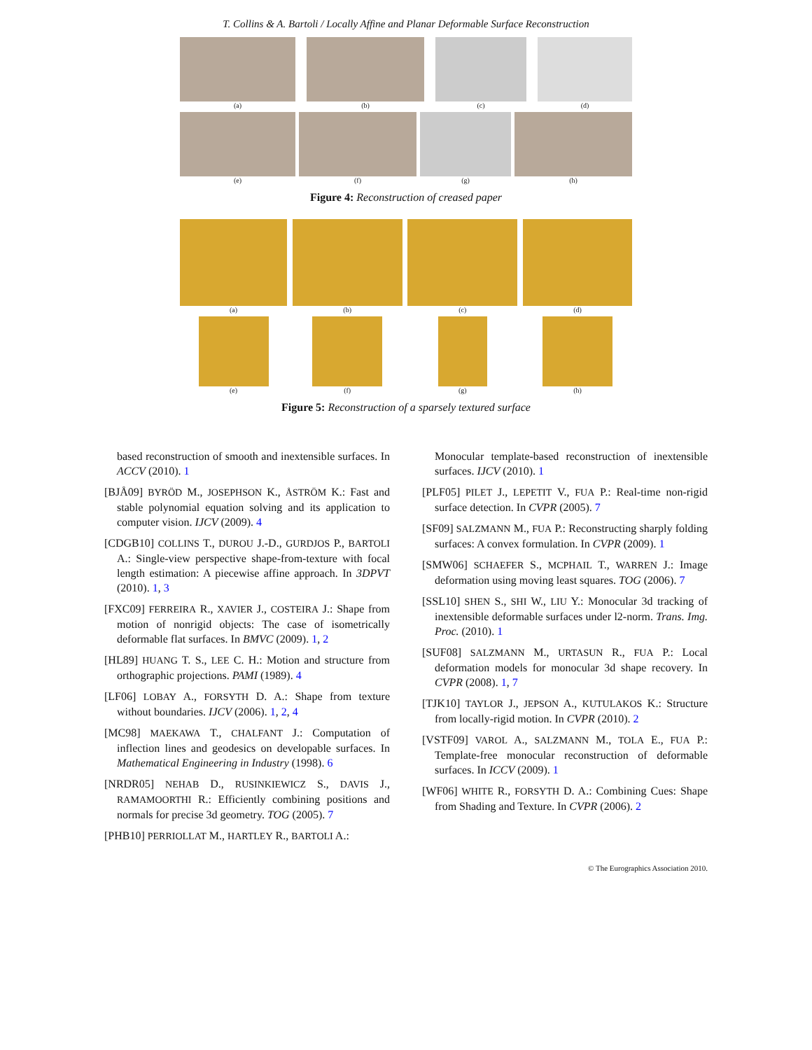T. Collins & A. Bartoli / Locally Affine and Planar Deformable Surface Reconstruction
(a) (b) (c) (d)
(e) (f) (g) (h)
Figure 4: Reconstruction of creased paper
(a) (b) (c) (d)
(e) (f) (g) (h)
Figure 5: Reconstruction of a sparsely textured surface
based reconstruction of smooth and inextensible surfaces. In ACCV (2010). 1
[BJÅ09] BYRÖD M., JOSEPHSON K., ÅSTRÖM K.: Fast and stable polynomial equation solving and its application to computer vision. IJCV (2009). 4
[CDGB10] COLLINS T., DUROU J.-D., GURDJOS P., BARTOLI A.: Single-view perspective shape-from-texture with focal length estimation: A piecewise affine approach. In 3DPVT (2010). 1, 3
[FXC09] FERREIRA R., XAVIER J., COSTEIRA J.: Shape from motion of nonrigid objects: The case of isometrically deformable flat surfaces. In BMVC (2009). 1, 2
[HL89] HUANG T. S., LEE C. H.: Motion and structure from orthographic projections. PAMI (1989). 4
[LF06] LOBAY A., FORSYTH D. A.: Shape from texture without boundaries. IJCV (2006). 1, 2, 4
[MC98] MAEKAWA T., CHALFANT J.: Computation of inflection lines and geodesics on developable surfaces. In Mathematical Engineering in Industry (1998). 6
[NRDR05] NEHAB D., RUSINKIEWICZ S., DAVIS J., RAMAMOORTHI R.: Efficiently combining positions and normals for precise 3d geometry. TOG (2005). 7
[PHB10] PERRIOLLAT M., HARTLEY R., BARTOLI A.:
Monocular template-based reconstruction of inextensible surfaces. IJCV (2010). 1
[PLF05] PILET J., LEPETIT V., FUA P.: Real-time non-rigid surface detection. In CVPR (2005). 7
[SF09] SALZMANN M., FUA P.: Reconstructing sharply folding surfaces: A convex formulation. In CVPR (2009). 1
[SMW06] SCHAEFER S., MCPHAIL T., WARREN J.: Image deformation using moving least squares. TOG (2006). 7
[SSL10] SHEN S., SHI W., LIU Y.: Monocular 3d tracking of inextensible deformable surfaces under l2-norm. Trans. Img. Proc. (2010). 1
[SUF08] SALZMANN M., URTASUN R., FUA P.: Local deformation models for monocular 3d shape recovery. In CVPR (2008). 1, 7
[TJK10] TAYLOR J., JEPSON A., KUTULAKOS K.: Structure from locally-rigid motion. In CVPR (2010). 2
[VSTF09] VAROL A., SALZMANN M., TOLA E., FUA P.: Template-free monocular reconstruction of deformable surfaces. In ICCV (2009). 1
[WF06] WHITE R., FORSYTH D. A.: Combining Cues: Shape from Shading and Texture. In CVPR (2006). 2
© The Eurographics Association 2010.